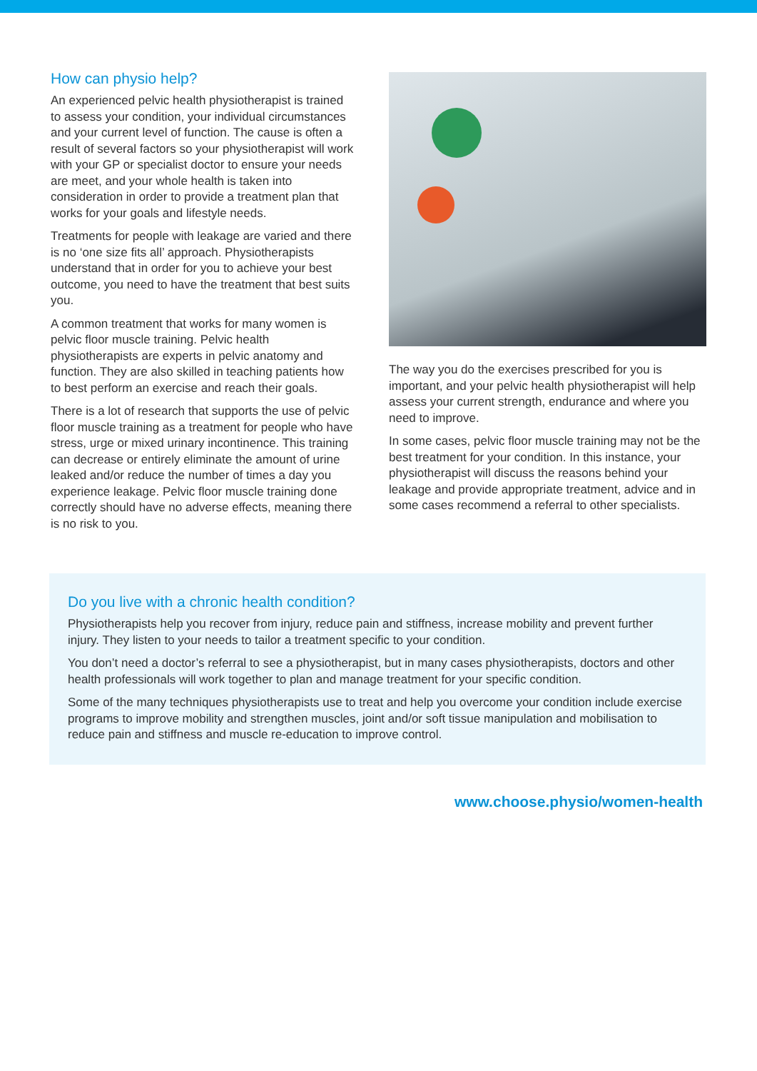How can physio help?
An experienced pelvic health physiotherapist is trained to assess your condition, your individual circumstances and your current level of function. The cause is often a result of several factors so your physiotherapist will work with your GP or specialist doctor to ensure your needs are meet, and your whole health is taken into consideration in order to provide a treatment plan that works for your goals and lifestyle needs.
Treatments for people with leakage are varied and there is no ‘one size fits all’ approach. Physiotherapists understand that in order for you to achieve your best outcome, you need to have the treatment that best suits you.
A common treatment that works for many women is pelvic floor muscle training. Pelvic health physiotherapists are experts in pelvic anatomy and function. They are also skilled in teaching patients how to best perform an exercise and reach their goals.
There is a lot of research that supports the use of pelvic floor muscle training as a treatment for people who have stress, urge or mixed urinary incontinence. This training can decrease or entirely eliminate the amount of urine leaked and/or reduce the number of times a day you experience leakage. Pelvic floor muscle training done correctly should have no adverse effects, meaning there is no risk to you.
The way you do the exercises prescribed for you is important, and your pelvic health physiotherapist will help assess your current strength, endurance and where you need to improve.
In some cases, pelvic floor muscle training may not be the best treatment for your condition. In this instance, your physiotherapist will discuss the reasons behind your leakage and provide appropriate treatment, advice and in some cases recommend a referral to other specialists.
Do you live with a chronic health condition?
Physiotherapists help you recover from injury, reduce pain and stiffness, increase mobility and prevent further injury. They listen to your needs to tailor a treatment specific to your condition.
You don’t need a doctor’s referral to see a physiotherapist, but in many cases physiotherapists, doctors and other health professionals will work together to plan and manage treatment for your specific condition.
Some of the many techniques physiotherapists use to treat and help you overcome your condition include exercise programs to improve mobility and strengthen muscles, joint and/or soft tissue manipulation and mobilisation to reduce pain and stiffness and muscle re-education to improve control.
www.choose.physio/women-health